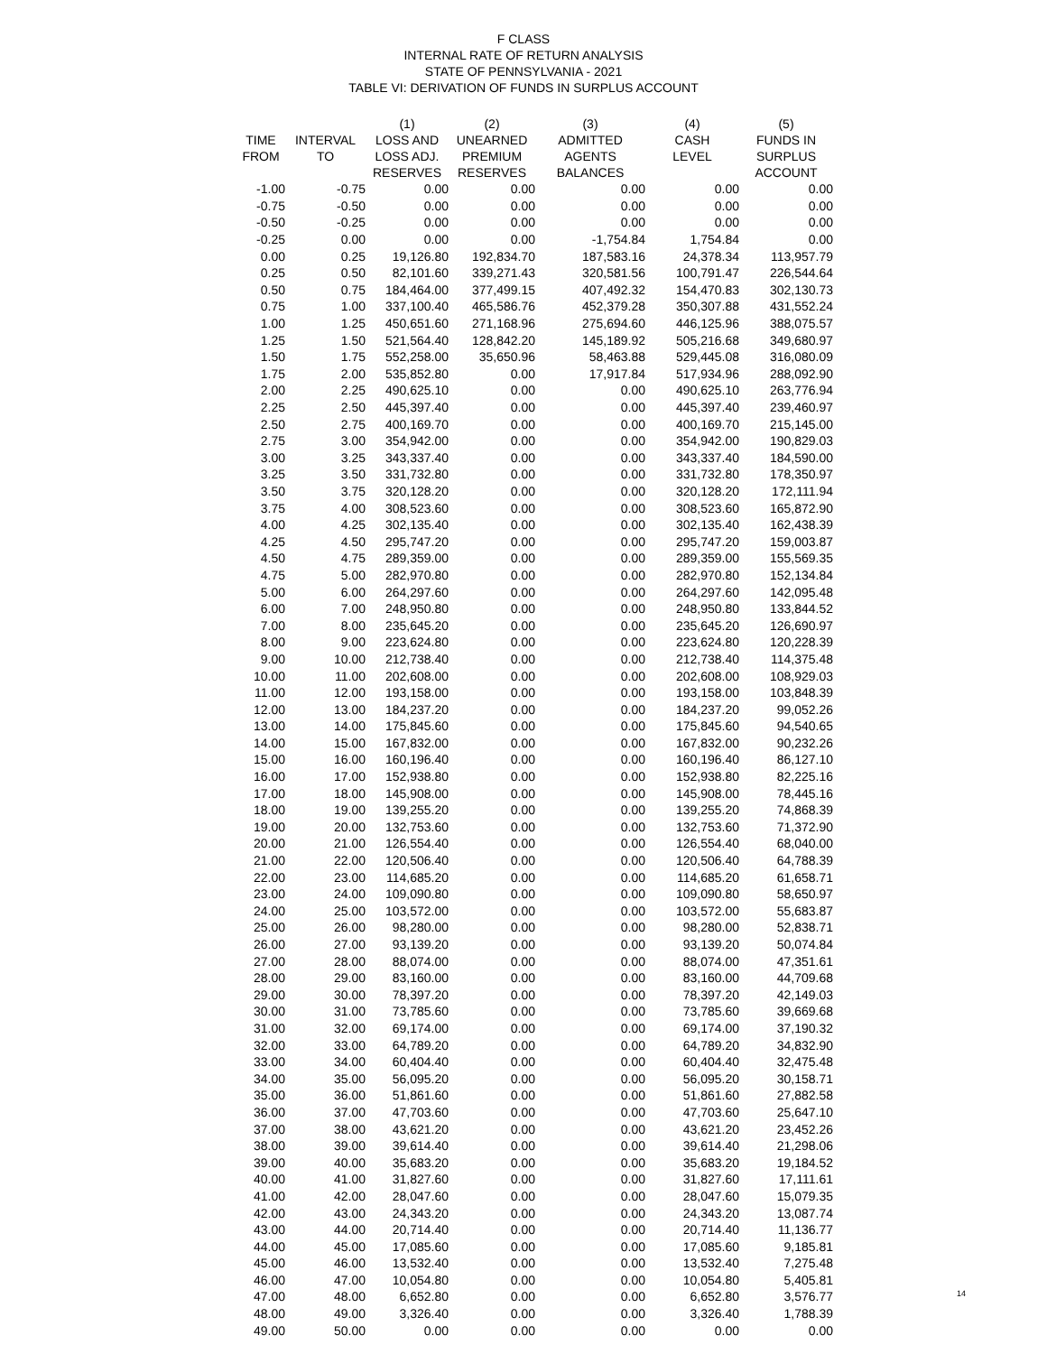F CLASS
INTERNAL RATE OF RETURN ANALYSIS
STATE OF PENNSYLVANIA - 2021
TABLE VI: DERIVATION OF FUNDS IN SURPLUS ACCOUNT
| | | (1) | (2) | (3) | (4) | (5) |
| --- | --- | --- | --- | --- | --- | --- |
| TIME | INTERVAL | LOSS AND | UNEARNED | ADMITTED | CASH | FUNDS IN |
| FROM | TO | LOSS ADJ. | PREMIUM | AGENTS | LEVEL | SURPLUS |
| | | RESERVES | RESERVES | BALANCES | | ACCOUNT |
| -1.00 | -0.75 | 0.00 | 0.00 | 0.00 | 0.00 | 0.00 |
| -0.75 | -0.50 | 0.00 | 0.00 | 0.00 | 0.00 | 0.00 |
| -0.50 | -0.25 | 0.00 | 0.00 | 0.00 | 0.00 | 0.00 |
| -0.25 | 0.00 | 0.00 | 0.00 | -1,754.84 | 1,754.84 | 0.00 |
| 0.00 | 0.25 | 19,126.80 | 192,834.70 | 187,583.16 | 24,378.34 | 113,957.79 |
| 0.25 | 0.50 | 82,101.60 | 339,271.43 | 320,581.56 | 100,791.47 | 226,544.64 |
| 0.50 | 0.75 | 184,464.00 | 377,499.15 | 407,492.32 | 154,470.83 | 302,130.73 |
| 0.75 | 1.00 | 337,100.40 | 465,586.76 | 452,379.28 | 350,307.88 | 431,552.24 |
| 1.00 | 1.25 | 450,651.60 | 271,168.96 | 275,694.60 | 446,125.96 | 388,075.57 |
| 1.25 | 1.50 | 521,564.40 | 128,842.20 | 145,189.92 | 505,216.68 | 349,680.97 |
| 1.50 | 1.75 | 552,258.00 | 35,650.96 | 58,463.88 | 529,445.08 | 316,080.09 |
| 1.75 | 2.00 | 535,852.80 | 0.00 | 17,917.84 | 517,934.96 | 288,092.90 |
| 2.00 | 2.25 | 490,625.10 | 0.00 | 0.00 | 490,625.10 | 263,776.94 |
| 2.25 | 2.50 | 445,397.40 | 0.00 | 0.00 | 445,397.40 | 239,460.97 |
| 2.50 | 2.75 | 400,169.70 | 0.00 | 0.00 | 400,169.70 | 215,145.00 |
| 2.75 | 3.00 | 354,942.00 | 0.00 | 0.00 | 354,942.00 | 190,829.03 |
| 3.00 | 3.25 | 343,337.40 | 0.00 | 0.00 | 343,337.40 | 184,590.00 |
| 3.25 | 3.50 | 331,732.80 | 0.00 | 0.00 | 331,732.80 | 178,350.97 |
| 3.50 | 3.75 | 320,128.20 | 0.00 | 0.00 | 320,128.20 | 172,111.94 |
| 3.75 | 4.00 | 308,523.60 | 0.00 | 0.00 | 308,523.60 | 165,872.90 |
| 4.00 | 4.25 | 302,135.40 | 0.00 | 0.00 | 302,135.40 | 162,438.39 |
| 4.25 | 4.50 | 295,747.20 | 0.00 | 0.00 | 295,747.20 | 159,003.87 |
| 4.50 | 4.75 | 289,359.00 | 0.00 | 0.00 | 289,359.00 | 155,569.35 |
| 4.75 | 5.00 | 282,970.80 | 0.00 | 0.00 | 282,970.80 | 152,134.84 |
| 5.00 | 6.00 | 264,297.60 | 0.00 | 0.00 | 264,297.60 | 142,095.48 |
| 6.00 | 7.00 | 248,950.80 | 0.00 | 0.00 | 248,950.80 | 133,844.52 |
| 7.00 | 8.00 | 235,645.20 | 0.00 | 0.00 | 235,645.20 | 126,690.97 |
| 8.00 | 9.00 | 223,624.80 | 0.00 | 0.00 | 223,624.80 | 120,228.39 |
| 9.00 | 10.00 | 212,738.40 | 0.00 | 0.00 | 212,738.40 | 114,375.48 |
| 10.00 | 11.00 | 202,608.00 | 0.00 | 0.00 | 202,608.00 | 108,929.03 |
| 11.00 | 12.00 | 193,158.00 | 0.00 | 0.00 | 193,158.00 | 103,848.39 |
| 12.00 | 13.00 | 184,237.20 | 0.00 | 0.00 | 184,237.20 | 99,052.26 |
| 13.00 | 14.00 | 175,845.60 | 0.00 | 0.00 | 175,845.60 | 94,540.65 |
| 14.00 | 15.00 | 167,832.00 | 0.00 | 0.00 | 167,832.00 | 90,232.26 |
| 15.00 | 16.00 | 160,196.40 | 0.00 | 0.00 | 160,196.40 | 86,127.10 |
| 16.00 | 17.00 | 152,938.80 | 0.00 | 0.00 | 152,938.80 | 82,225.16 |
| 17.00 | 18.00 | 145,908.00 | 0.00 | 0.00 | 145,908.00 | 78,445.16 |
| 18.00 | 19.00 | 139,255.20 | 0.00 | 0.00 | 139,255.20 | 74,868.39 |
| 19.00 | 20.00 | 132,753.60 | 0.00 | 0.00 | 132,753.60 | 71,372.90 |
| 20.00 | 21.00 | 126,554.40 | 0.00 | 0.00 | 126,554.40 | 68,040.00 |
| 21.00 | 22.00 | 120,506.40 | 0.00 | 0.00 | 120,506.40 | 64,788.39 |
| 22.00 | 23.00 | 114,685.20 | 0.00 | 0.00 | 114,685.20 | 61,658.71 |
| 23.00 | 24.00 | 109,090.80 | 0.00 | 0.00 | 109,090.80 | 58,650.97 |
| 24.00 | 25.00 | 103,572.00 | 0.00 | 0.00 | 103,572.00 | 55,683.87 |
| 25.00 | 26.00 | 98,280.00 | 0.00 | 0.00 | 98,280.00 | 52,838.71 |
| 26.00 | 27.00 | 93,139.20 | 0.00 | 0.00 | 93,139.20 | 50,074.84 |
| 27.00 | 28.00 | 88,074.00 | 0.00 | 0.00 | 88,074.00 | 47,351.61 |
| 28.00 | 29.00 | 83,160.00 | 0.00 | 0.00 | 83,160.00 | 44,709.68 |
| 29.00 | 30.00 | 78,397.20 | 0.00 | 0.00 | 78,397.20 | 42,149.03 |
| 30.00 | 31.00 | 73,785.60 | 0.00 | 0.00 | 73,785.60 | 39,669.68 |
| 31.00 | 32.00 | 69,174.00 | 0.00 | 0.00 | 69,174.00 | 37,190.32 |
| 32.00 | 33.00 | 64,789.20 | 0.00 | 0.00 | 64,789.20 | 34,832.90 |
| 33.00 | 34.00 | 60,404.40 | 0.00 | 0.00 | 60,404.40 | 32,475.48 |
| 34.00 | 35.00 | 56,095.20 | 0.00 | 0.00 | 56,095.20 | 30,158.71 |
| 35.00 | 36.00 | 51,861.60 | 0.00 | 0.00 | 51,861.60 | 27,882.58 |
| 36.00 | 37.00 | 47,703.60 | 0.00 | 0.00 | 47,703.60 | 25,647.10 |
| 37.00 | 38.00 | 43,621.20 | 0.00 | 0.00 | 43,621.20 | 23,452.26 |
| 38.00 | 39.00 | 39,614.40 | 0.00 | 0.00 | 39,614.40 | 21,298.06 |
| 39.00 | 40.00 | 35,683.20 | 0.00 | 0.00 | 35,683.20 | 19,184.52 |
| 40.00 | 41.00 | 31,827.60 | 0.00 | 0.00 | 31,827.60 | 17,111.61 |
| 41.00 | 42.00 | 28,047.60 | 0.00 | 0.00 | 28,047.60 | 15,079.35 |
| 42.00 | 43.00 | 24,343.20 | 0.00 | 0.00 | 24,343.20 | 13,087.74 |
| 43.00 | 44.00 | 20,714.40 | 0.00 | 0.00 | 20,714.40 | 11,136.77 |
| 44.00 | 45.00 | 17,085.60 | 0.00 | 0.00 | 17,085.60 | 9,185.81 |
| 45.00 | 46.00 | 13,532.40 | 0.00 | 0.00 | 13,532.40 | 7,275.48 |
| 46.00 | 47.00 | 10,054.80 | 0.00 | 0.00 | 10,054.80 | 5,405.81 |
| 47.00 | 48.00 | 6,652.80 | 0.00 | 0.00 | 6,652.80 | 3,576.77 |
| 48.00 | 49.00 | 3,326.40 | 0.00 | 0.00 | 3,326.40 | 1,788.39 |
| 49.00 | 50.00 | 0.00 | 0.00 | 0.00 | 0.00 | 0.00 |
14